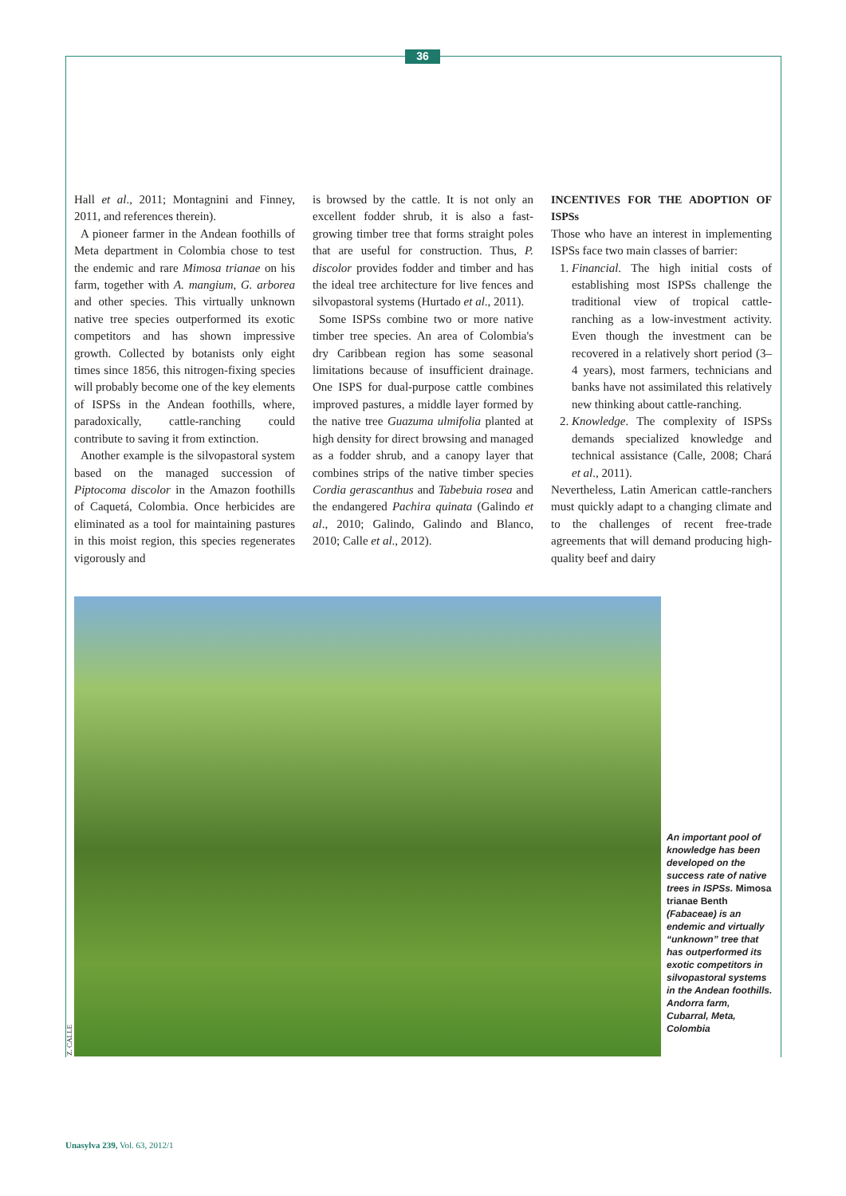36
Hall et al., 2011; Montagnini and Finney, 2011, and references therein).
A pioneer farmer in the Andean foothills of Meta department in Colombia chose to test the endemic and rare Mimosa trianae on his farm, together with A. mangium, G. arborea and other species. This virtually unknown native tree species outperformed its exotic competitors and has shown impressive growth. Collected by botanists only eight times since 1856, this nitrogen-fixing species will probably become one of the key elements of ISPSs in the Andean foothills, where, paradoxically, cattle-ranching could contribute to saving it from extinction.
Another example is the silvopastoral system based on the managed succession of Piptocoma discolor in the Amazon foothills of Caquetá, Colombia. Once herbicides are eliminated as a tool for maintaining pastures in this moist region, this species regenerates vigorously and
is browsed by the cattle. It is not only an excellent fodder shrub, it is also a fast-growing timber tree that forms straight poles that are useful for construction. Thus, P. discolor provides fodder and timber and has the ideal tree architecture for live fences and silvopastoral systems (Hurtado et al., 2011).
Some ISPSs combine two or more native timber tree species. An area of Colombia's dry Caribbean region has some seasonal limitations because of insufficient drainage. One ISPS for dual-purpose cattle combines improved pastures, a middle layer formed by the native tree Guazuma ulmifolia planted at high density for direct browsing and managed as a fodder shrub, and a canopy layer that combines strips of the native timber species Cordia gerascanthus and Tabebuia rosea and the endangered Pachira quinata (Galindo et al., 2010; Galindo, Galindo and Blanco, 2010; Calle et al., 2012).
INCENTIVES FOR THE ADOPTION OF ISPSs
Those who have an interest in implementing ISPSs face two main classes of barrier:
1. Financial. The high initial costs of establishing most ISPSs challenge the traditional view of tropical cattle-ranching as a low-investment activity. Even though the investment can be recovered in a relatively short period (3–4 years), most farmers, technicians and banks have not assimilated this relatively new thinking about cattle-ranching.
2. Knowledge. The complexity of ISPSs demands specialized knowledge and technical assistance (Calle, 2008; Chará et al., 2011).
Nevertheless, Latin American cattle-ranchers must quickly adapt to a changing climate and to the challenges of recent free-trade agreements that will demand producing high-quality beef and dairy
Z. CALLE
An important pool of knowledge has been developed on the success rate of native trees in ISPSs. Mimosa trianae Benth (Fabaceae) is an endemic and virtually “unknown” tree that has outperformed its exotic competitors in silvopastoral systems in the Andean foothills. Andorra farm, Cubarral, Meta, Colombia
Unasylva 239, Vol. 63, 2012/1